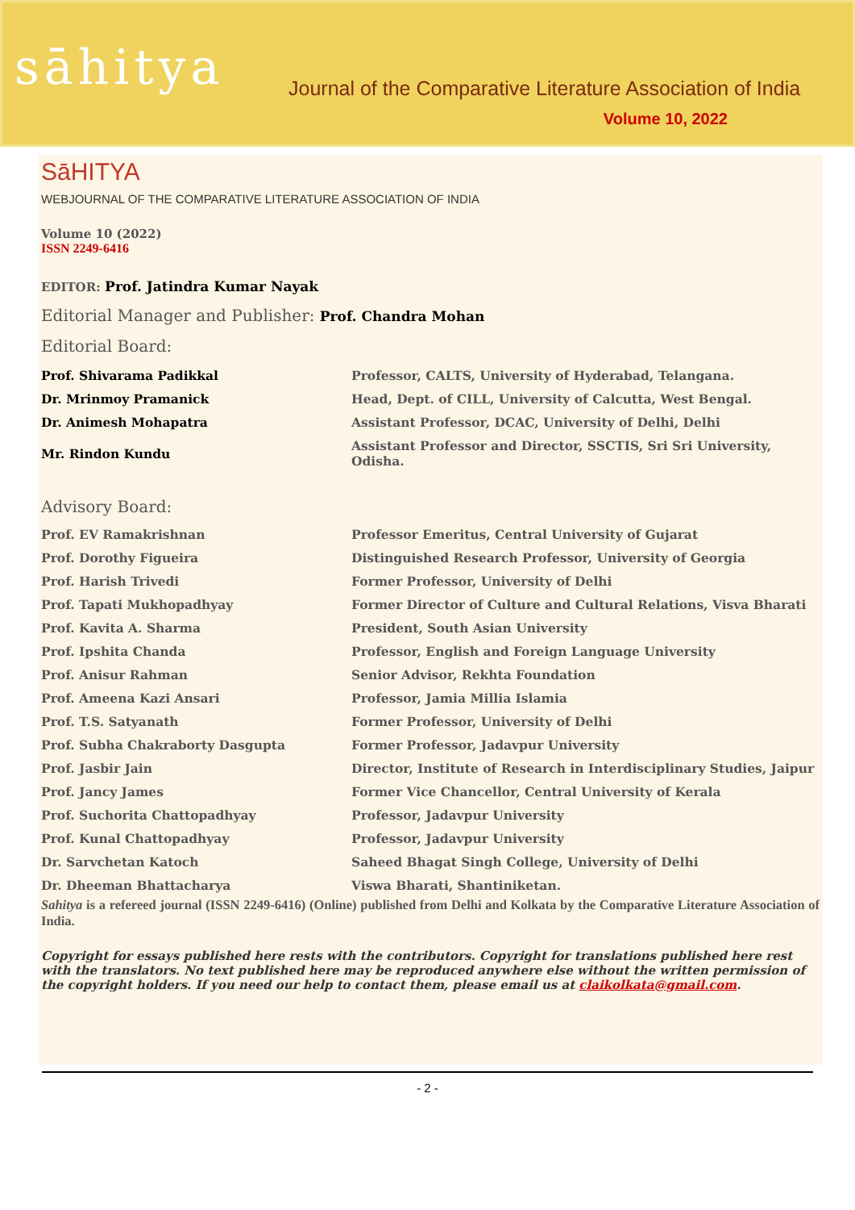sāhitya
Journal of the Comparative Literature Association of India
Volume 10, 2022
SāHITYA
WEBJOURNAL OF THE COMPARATIVE LITERATURE ASSOCIATION OF INDIA
Volume 10 (2022)
ISSN 2249-6416
EDITOR: Prof. Jatindra Kumar Nayak
Editorial Manager and Publisher: Prof. Chandra Mohan
Editorial Board:
| Prof. Shivarama Padikkal | Professor, CALTS, University of Hyderabad, Telangana. |
| Dr. Mrinmoy Pramanick | Head, Dept. of CILL, University of Calcutta, West Bengal. |
| Dr. Animesh Mohapatra | Assistant Professor, DCAC, University of Delhi, Delhi |
| Mr. Rindon Kundu | Assistant Professor and Director, SSCTIS, Sri Sri University, Odisha. |
Advisory Board:
| Prof. EV Ramakrishnan | Professor Emeritus, Central University of Gujarat |
| Prof. Dorothy Figueira | Distinguished Research Professor, University of Georgia |
| Prof. Harish Trivedi | Former Professor, University of Delhi |
| Prof. Tapati Mukhopadhyay | Former Director of Culture and Cultural Relations, Visva Bharati |
| Prof. Kavita A. Sharma | President, South Asian University |
| Prof. Ipshita Chanda | Professor, English and Foreign Language University |
| Prof. Anisur Rahman | Senior Advisor, Rekhta Foundation |
| Prof. Ameena Kazi Ansari | Professor, Jamia Millia Islamia |
| Prof. T.S. Satyanath | Former Professor, University of Delhi |
| Prof. Subha Chakraborty Dasgupta | Former Professor, Jadavpur University |
| Prof. Jasbir Jain | Director, Institute of Research in Interdisciplinary Studies, Jaipur |
| Prof. Jancy James | Former Vice Chancellor, Central University of Kerala |
| Prof. Suchorita Chattopadhyay | Professor, Jadavpur University |
| Prof. Kunal Chattopadhyay | Professor, Jadavpur University |
| Dr. Sarvchetan Katoch | Saheed Bhagat Singh College, University of Delhi |
| Dr. Dheeman Bhattacharya | Viswa Bharati, Shantiniketan. |
Sahitya is a refereed journal (ISSN 2249-6416) (Online) published from Delhi and Kolkata by the Comparative Literature Association of India.
Copyright for essays published here rests with the contributors. Copyright for translations published here rest with the translators. No text published here may be reproduced anywhere else without the written permission of the copyright holders. If you need our help to contact them, please email us at claikolkata@gmail.com.
- 2 -